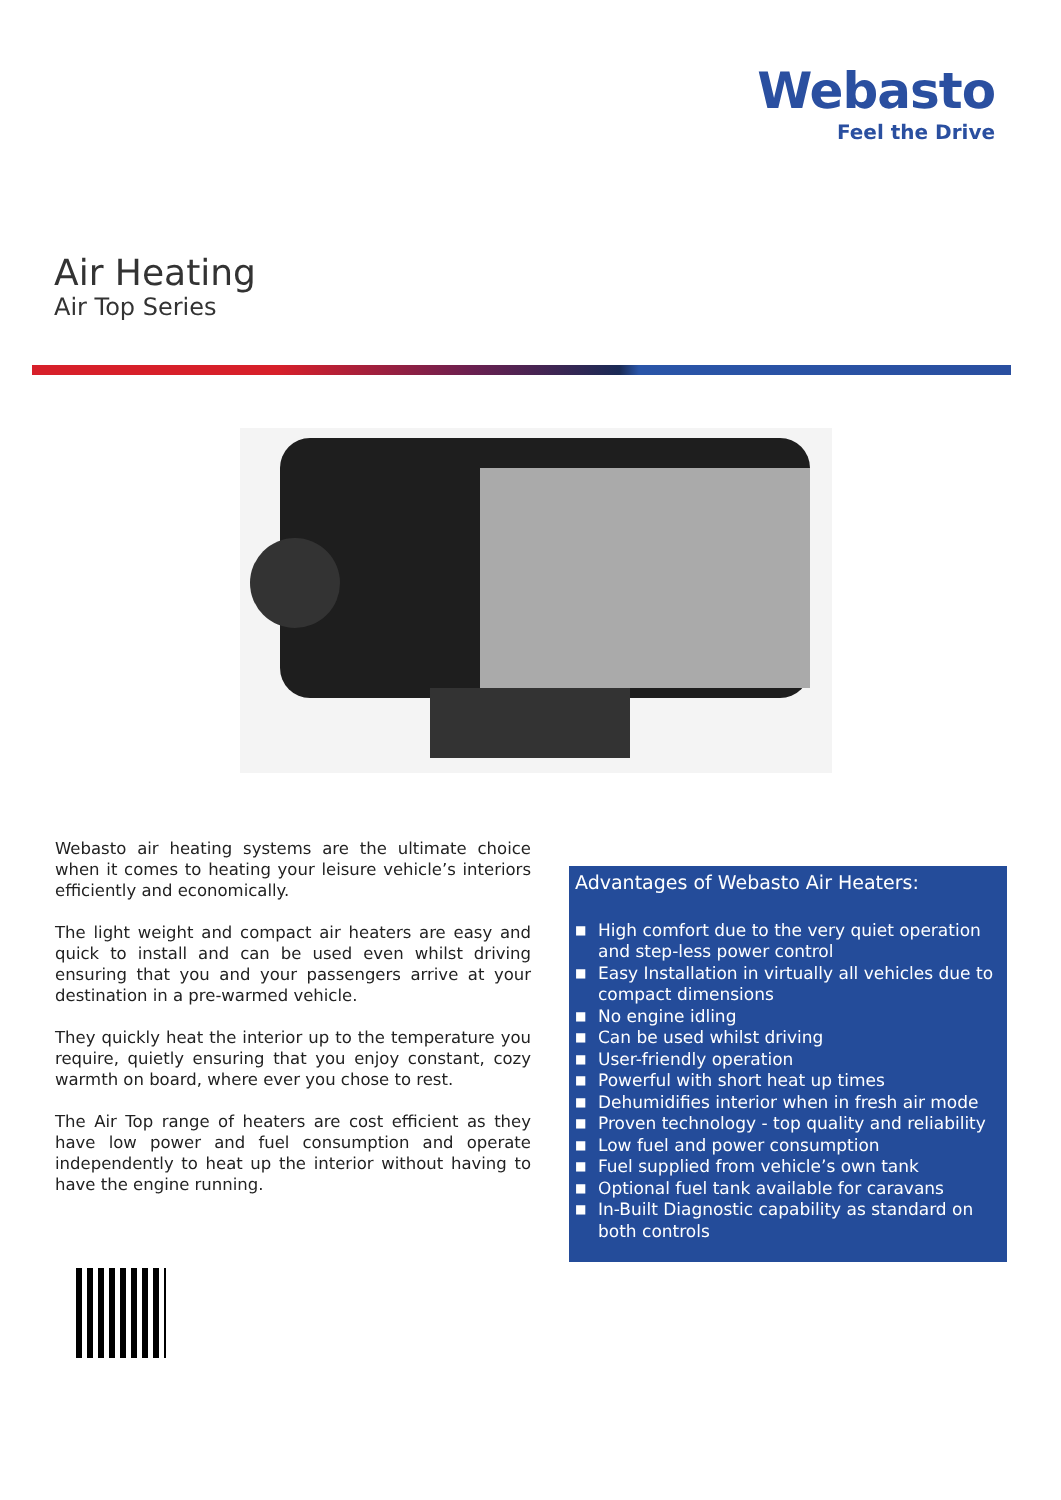Webasto
Feel the Drive
Air Heating
Air Top Series
Webasto air heating systems are the ultimate choice when it comes to heating your leisure vehicle’s interiors efficiently and economically.
The light weight and compact air heaters are easy and quick to install and can be used even whilst driving ensuring that you and your passengers arrive at your destination in a pre-warmed vehicle.
They quickly heat the interior up to the temperature you require, quietly ensuring that you enjoy constant, cozy warmth on board, where ever you chose to rest.
The Air Top range of heaters are cost efficient as they have low power and fuel consumption and operate independently to heat up the interior without having to have the engine running.
Advantages of Webasto Air Heaters:
■ High comfort due to the very quiet operation and step-less power control
■ Easy Installation in virtually all vehicles due to compact dimensions
■ No engine idling
■ Can be used whilst driving
■ User-friendly operation
■ Powerful with short heat up times
■ Dehumidifies interior when in fresh air mode
■ Proven technology - top quality and reliability
■ Low fuel and power consumption
■ Fuel supplied from vehicle’s own tank
■ Optional fuel tank available for caravans
■ In-Built Diagnostic capability as standard on both controls